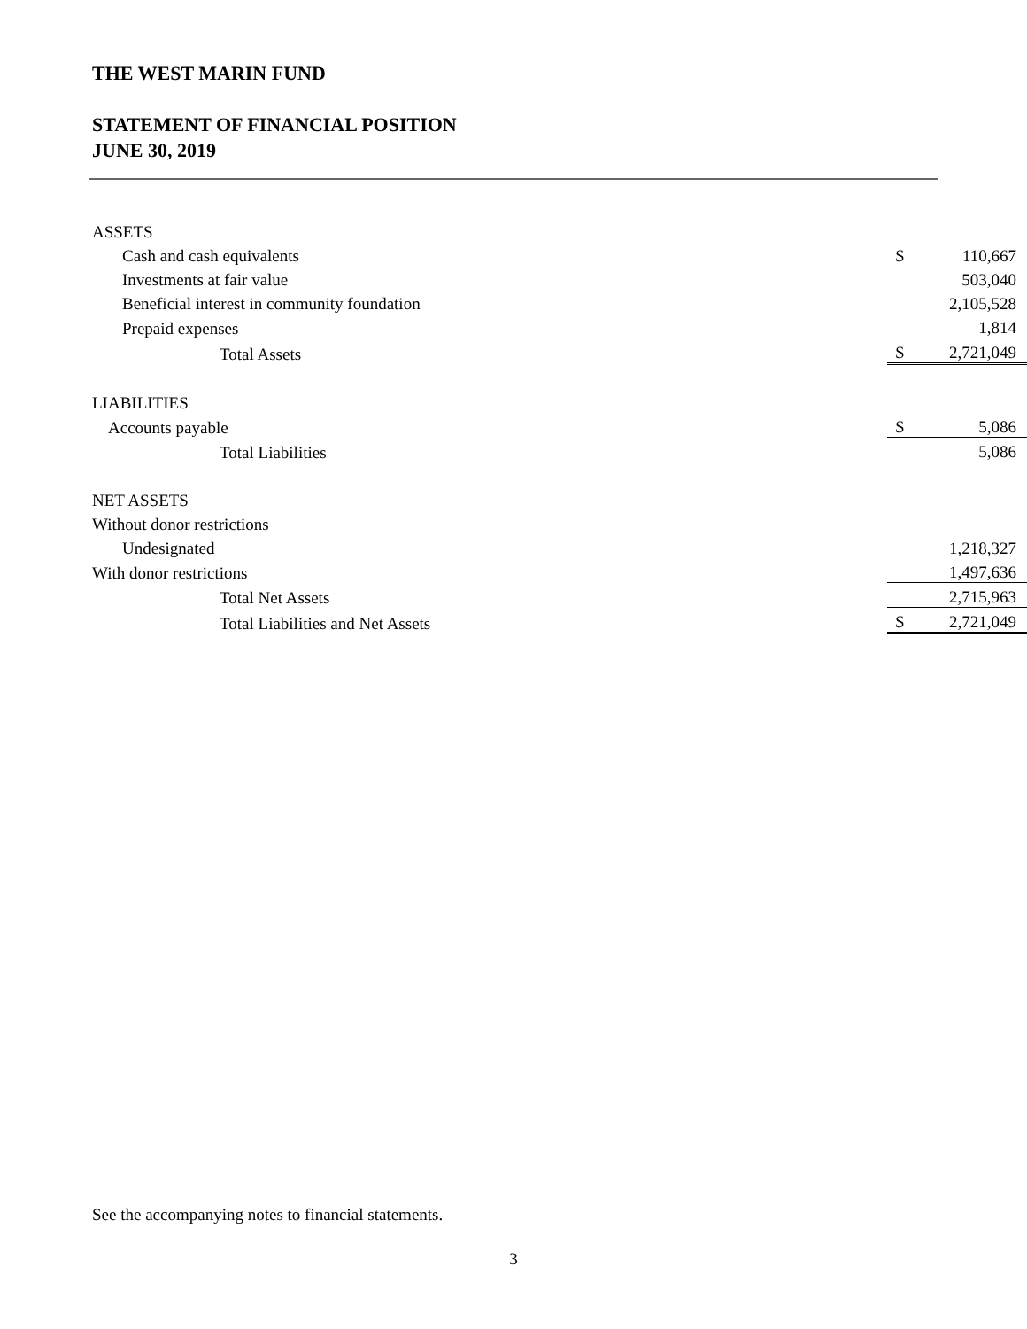THE WEST MARIN FUND
STATEMENT OF FINANCIAL POSITION
JUNE 30, 2019
| ASSETS | | |
| Cash and cash equivalents | $ | 110,667 |
| Investments at fair value | | 503,040 |
| Beneficial interest in community foundation | | 2,105,528 |
| Prepaid expenses | | 1,814 |
| Total Assets | $ | 2,721,049 |
| LIABILITIES | | |
| Accounts payable | $ | 5,086 |
| Total Liabilities | | 5,086 |
| NET ASSETS | | |
| Without donor restrictions | | |
| Undesignated | | 1,218,327 |
| With donor restrictions | | 1,497,636 |
| Total Net Assets | | 2,715,963 |
| Total Liabilities and Net Assets | $ | 2,721,049 |
See the accompanying notes to financial statements.
3